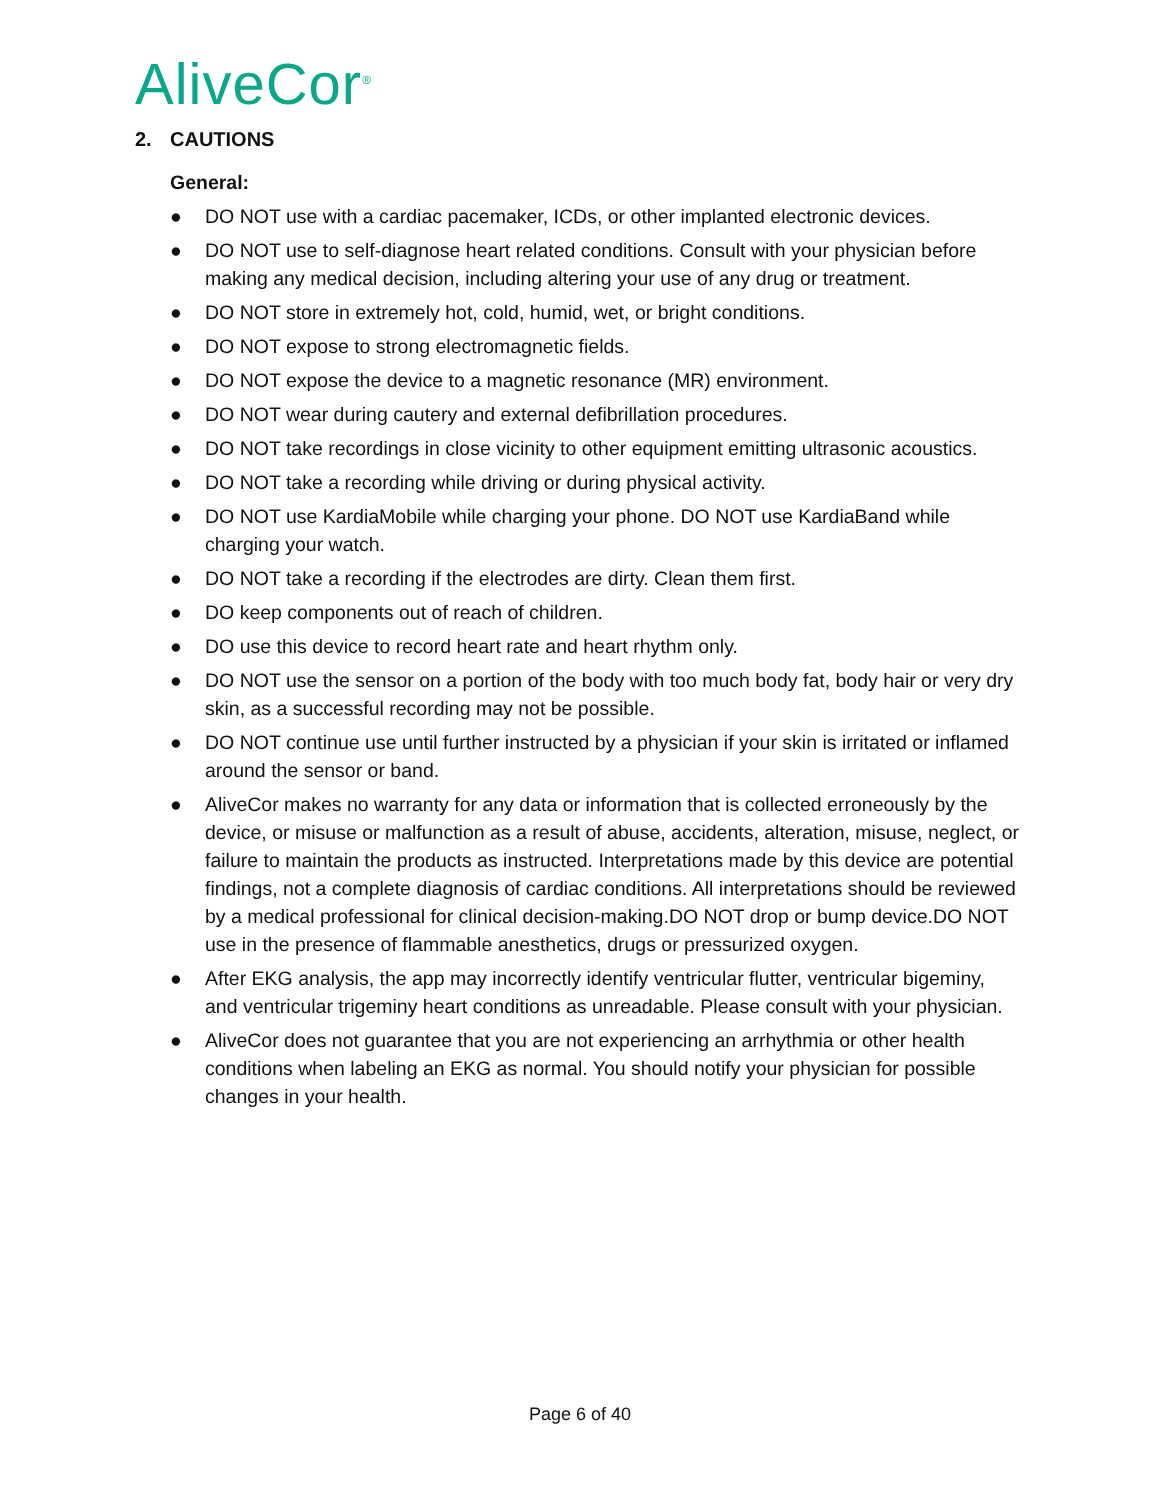AliveCor<sup>®</sup>
2. CAUTIONS
General:
● DO NOT use with a cardiac pacemaker, ICDs, or other implanted electronic devices.
● DO NOT use to self-diagnose heart related conditions. Consult with your physician before making any medical decision, including altering your use of any drug or treatment.
● DO NOT store in extremely hot, cold, humid, wet, or bright conditions.
● DO NOT expose to strong electromagnetic fields.
● DO NOT expose the device to a magnetic resonance (MR) environment.
● DO NOT wear during cautery and external defibrillation procedures.
● DO NOT take recordings in close vicinity to other equipment emitting ultrasonic acoustics.
● DO NOT take a recording while driving or during physical activity.
● DO NOT use KardiaMobile while charging your phone. DO NOT use KardiaBand while charging your watch.
● DO NOT take a recording if the electrodes are dirty. Clean them first.
● DO keep components out of reach of children.
● DO use this device to record heart rate and heart rhythm only.
● DO NOT use the sensor on a portion of the body with too much body fat, body hair or very dry skin, as a successful recording may not be possible.
● DO NOT continue use until further instructed by a physician if your skin is irritated or inflamed around the sensor or band.
● AliveCor makes no warranty for any data or information that is collected erroneously by the device, or misuse or malfunction as a result of abuse, accidents, alteration, misuse, neglect, or failure to maintain the products as instructed. Interpretations made by this device are potential findings, not a complete diagnosis of cardiac conditions. All interpretations should be reviewed by a medical professional for clinical decision-making.DO NOT drop or bump device.DO NOT use in the presence of flammable anesthetics, drugs or pressurized oxygen.
● After EKG analysis, the app may incorrectly identify ventricular flutter, ventricular bigeminy, and ventricular trigeminy heart conditions as unreadable. Please consult with your physician.
● AliveCor does not guarantee that you are not experiencing an arrhythmia or other health conditions when labeling an EKG as normal. You should notify your physician for possible changes in your health.
Page 6 of 40